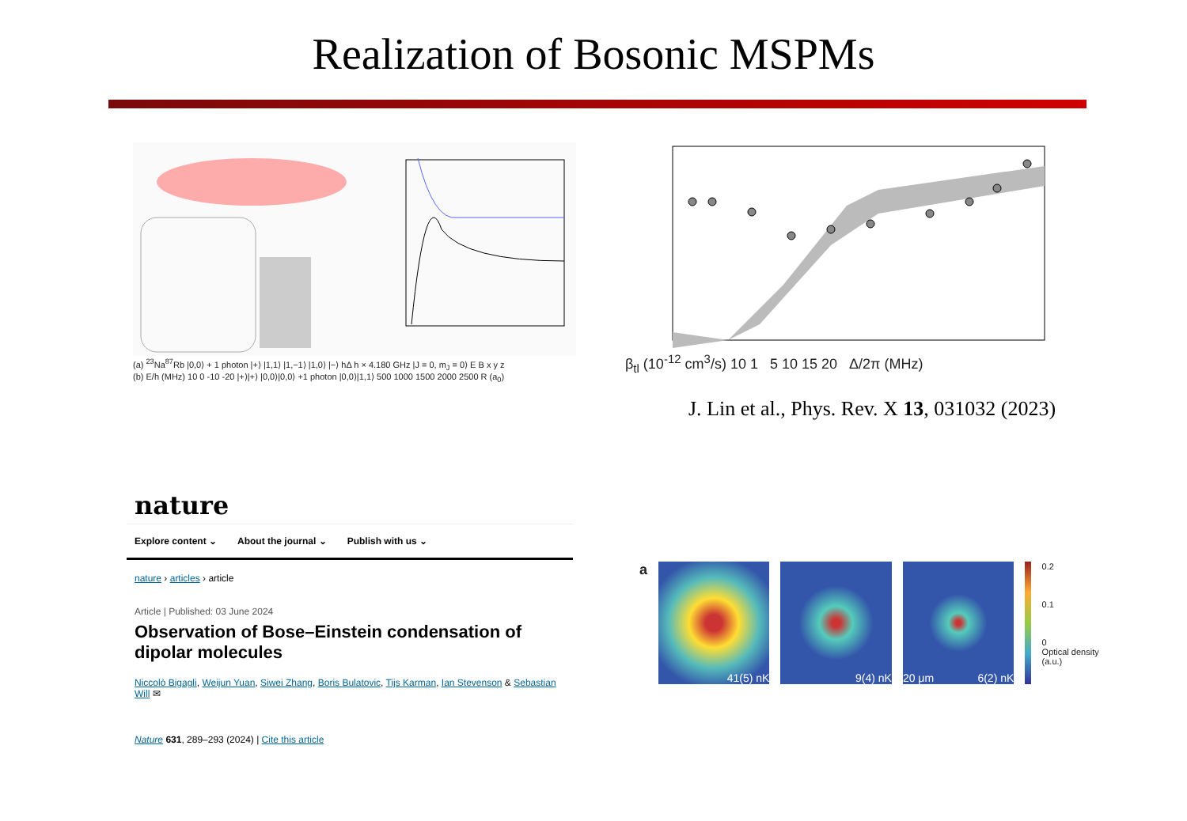Realization of Bosonic MSPMs
(a) <sup>23</sup>Na<sup>87</sup>Rb |0,0⟩ + 1 photon |+⟩ |1,1⟩ |1,−1⟩ |1,0⟩ |−⟩ hΔ h × 4.180 GHz |J = 0, m<sub>J</sub> = 0⟩ E B x y z
(b) E/h (MHz) 10 0 -10 -20 |+⟩|+⟩ |0,0⟩|0,0⟩ +1 photon |0,0⟩|1,1⟩ 500 1000 1500 2000 2500 R (a<sub>0</sub>)
β<sub>tl</sub> (10<sup>-12</sup> cm<sup>3</sup>/s) 10 1 5 10 15 20 Δ/2π (MHz)
J. Lin et al., Phys. Rev. X 13, 031032 (2023)
nature
Explore content ⌄ About the journal ⌄ Publish with us ⌄
nature › articles › article
Article | Published: 03 June 2024
Observation of Bose–Einstein condensation of dipolar molecules
Niccolò Bigagli, Weijun Yuan, Siwei Zhang, Boris Bulatovic, Tijs Karman, Ian Stevenson & Sebastian Will ✉
Nature 631, 289–293 (2024) | Cite this article
a
41(5) nK 9(4) nK 20 μm 6(2) nK
0.2
0.1
0
Optical density (a.u.)